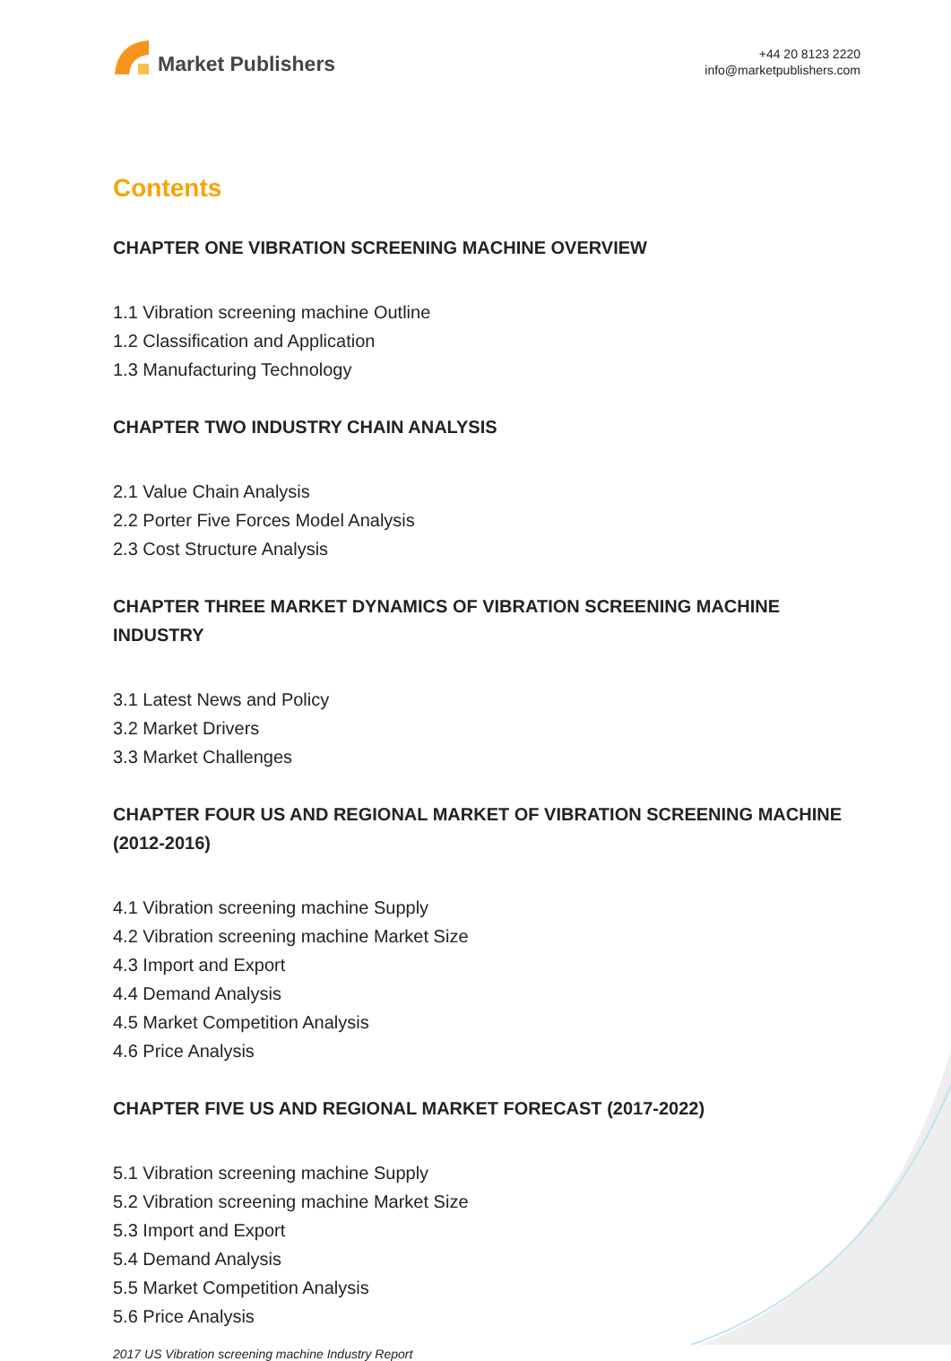Market Publishers
+44 20 8123 2220
info@marketpublishers.com
Contents
CHAPTER ONE VIBRATION SCREENING MACHINE OVERVIEW
1.1 Vibration screening machine Outline
1.2 Classification and Application
1.3 Manufacturing Technology
CHAPTER TWO INDUSTRY CHAIN ANALYSIS
2.1 Value Chain Analysis
2.2 Porter Five Forces Model Analysis
2.3 Cost Structure Analysis
CHAPTER THREE MARKET DYNAMICS OF VIBRATION SCREENING MACHINE INDUSTRY
3.1 Latest News and Policy
3.2 Market Drivers
3.3 Market Challenges
CHAPTER FOUR US AND REGIONAL MARKET OF VIBRATION SCREENING MACHINE (2012-2016)
4.1 Vibration screening machine Supply
4.2 Vibration screening machine Market Size
4.3 Import and Export
4.4 Demand Analysis
4.5 Market Competition Analysis
4.6 Price Analysis
CHAPTER FIVE US AND REGIONAL MARKET FORECAST (2017-2022)
5.1 Vibration screening machine Supply
5.2 Vibration screening machine Market Size
5.3 Import and Export
5.4 Demand Analysis
5.5 Market Competition Analysis
5.6 Price Analysis
2017 US Vibration screening machine Industry Report